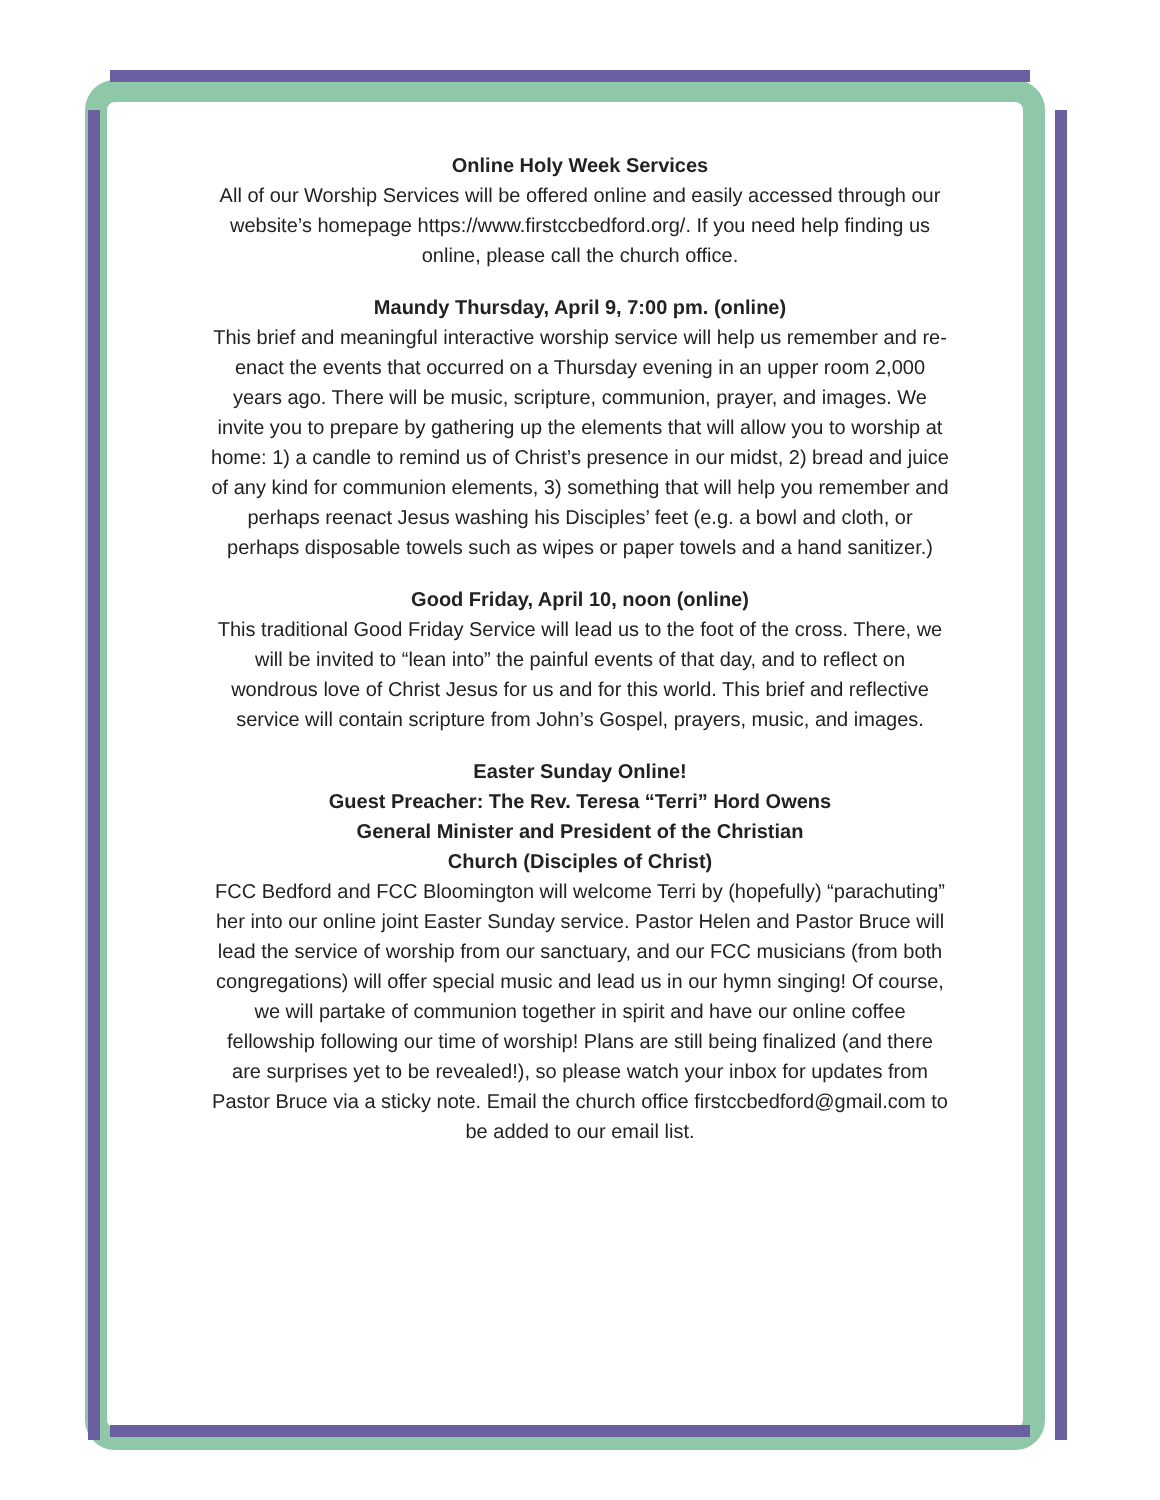Online Holy Week Services
All of our Worship Services will be offered online and easily accessed through our website’s homepage https://www.firstccbedford.org/. If you need help finding us online, please call the church office.
Maundy Thursday, April 9, 7:00 pm. (online)
This brief and meaningful interactive worship service will help us remember and re-enact the events that occurred on a Thursday evening in an upper room 2,000 years ago. There will be music, scripture, communion, prayer, and images. We invite you to prepare by gathering up the elements that will allow you to worship at home: 1) a candle to remind us of Christ’s presence in our midst, 2) bread and juice of any kind for communion elements, 3) something that will help you remember and perhaps reenact Jesus washing his Disciples’ feet (e.g. a bowl and cloth, or perhaps disposable towels such as wipes or paper towels and a hand sanitizer.)
Good Friday, April 10, noon (online)
This traditional Good Friday Service will lead us to the foot of the cross. There, we will be invited to “lean into” the painful events of that day, and to reflect on wondrous love of Christ Jesus for us and for this world. This brief and reflective service will contain scripture from John’s Gospel, prayers, music, and images.
Easter Sunday Online!
Guest Preacher: The Rev. Teresa “Terri” Hord Owens
General Minister and President of the Christian
Church (Disciples of Christ)
FCC Bedford and FCC Bloomington will welcome Terri by (hopefully) “parachuting” her into our online joint Easter Sunday service. Pastor Helen and Pastor Bruce will lead the service of worship from our sanctuary, and our FCC musicians (from both congregations) will offer special music and lead us in our hymn singing! Of course, we will partake of communion together in spirit and have our online coffee fellowship following our time of worship! Plans are still being finalized (and there are surprises yet to be revealed!), so please watch your inbox for updates from Pastor Bruce via a sticky note. Email the church office firstccbedford@gmail.com to be added to our email list.